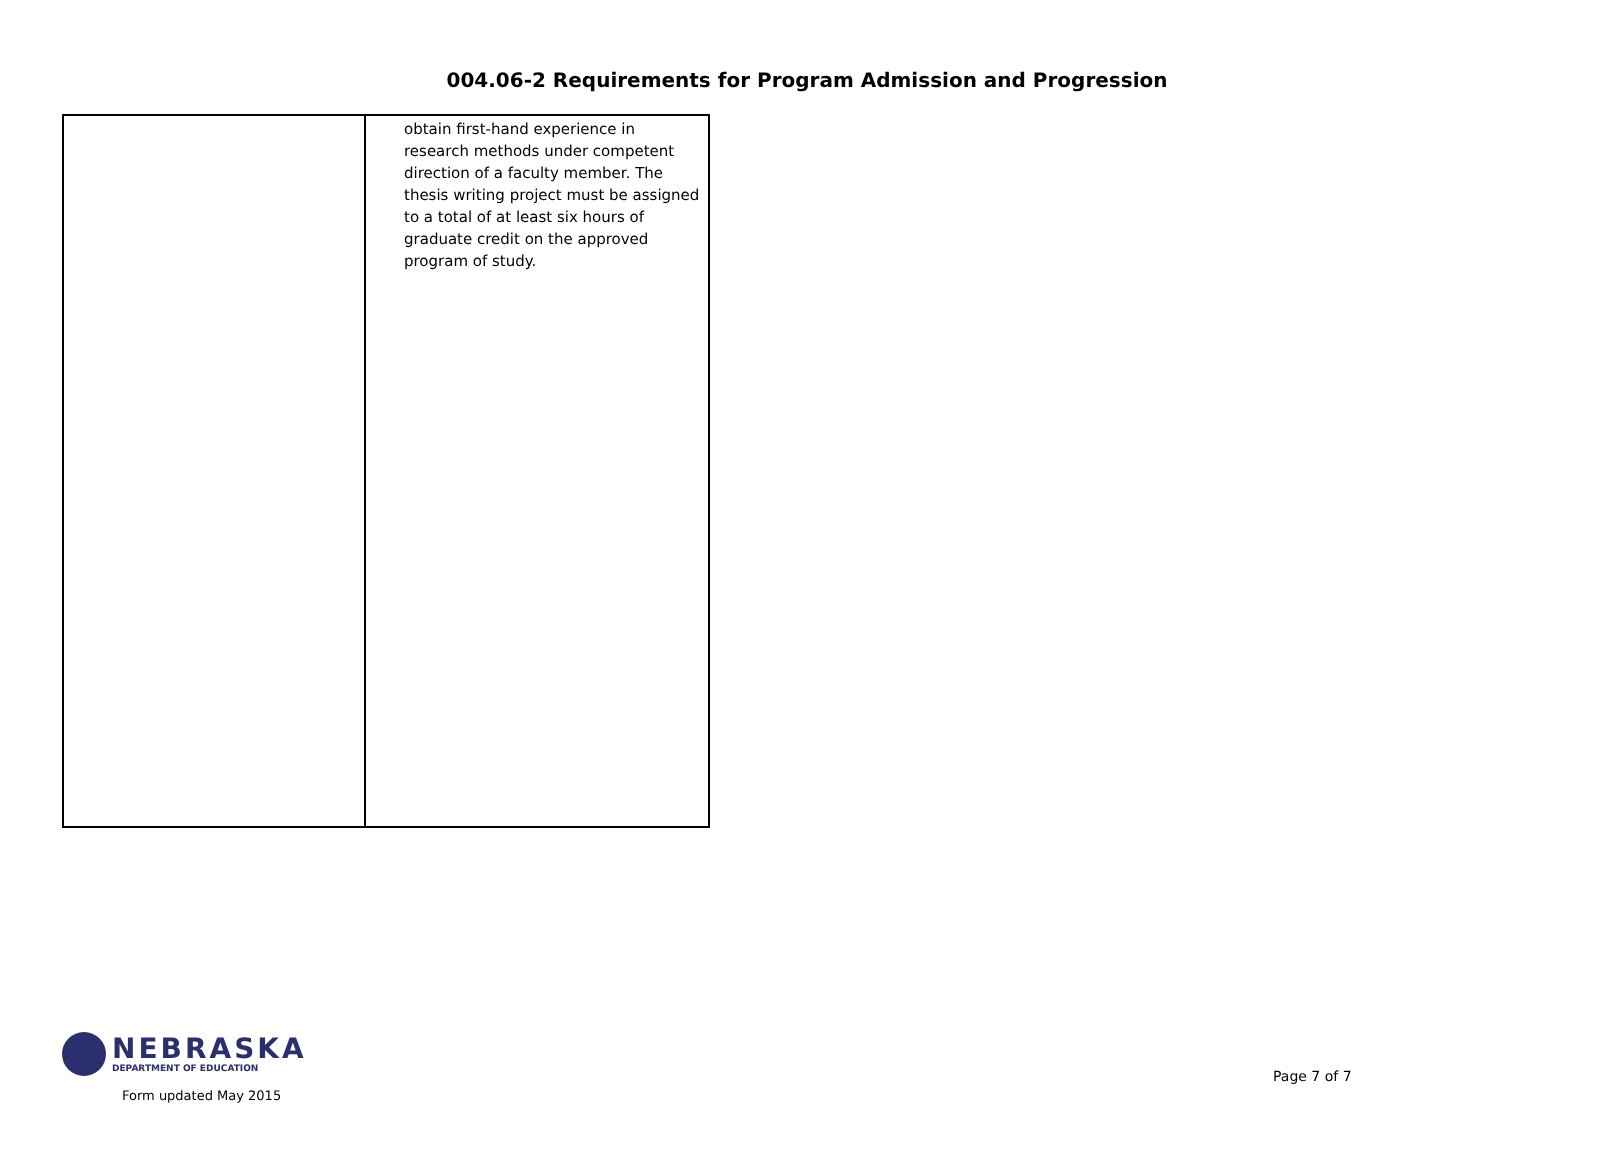004.06-2 Requirements for Program Admission and Progression
| | obtain first-hand experience in research methods under competent direction of a faculty member. The thesis writing project must be assigned to a total of at least six hours of graduate credit on the approved program of study. |
NEBRASKA
DEPARTMENT OF EDUCATION
Form updated May 2015
Page 7 of 7